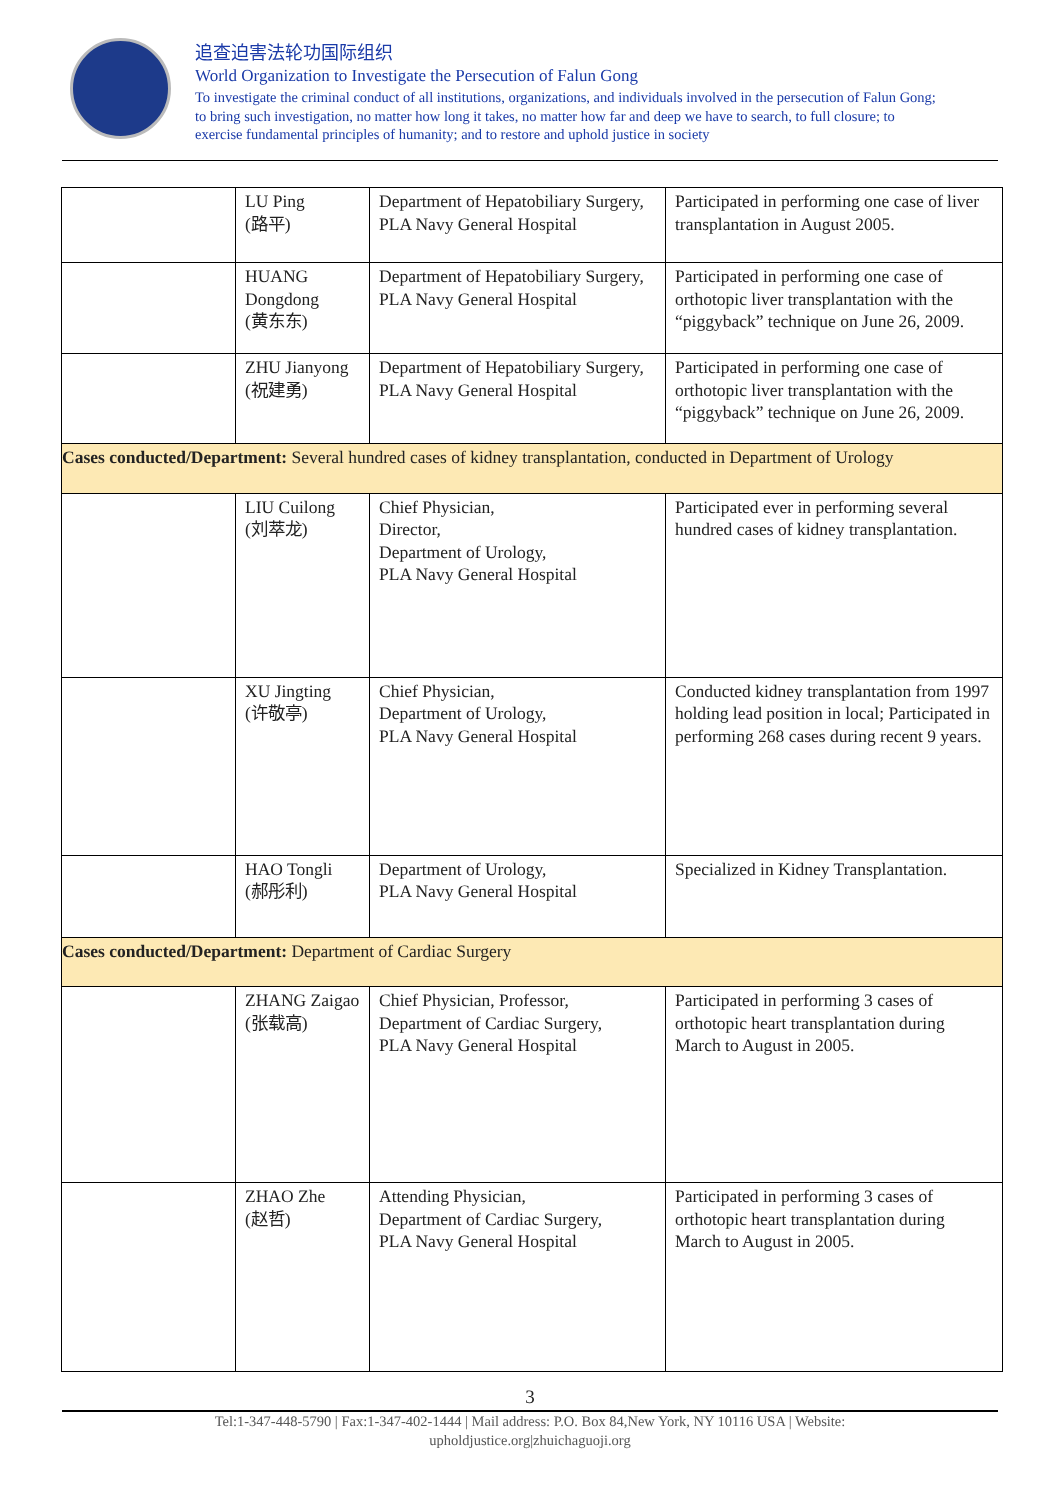追查迫害法轮功国际组织
World Organization to Investigate the Persecution of Falun Gong
To investigate the criminal conduct of all institutions, organizations, and individuals involved in the persecution of Falun Gong; to bring such investigation, no matter how long it takes, no matter how far and deep we have to search, to full closure; to exercise fundamental principles of humanity; and to restore and uphold justice in society
| | LU Ping (路平) | Department of Hepatobiliary Surgery, PLA Navy General Hospital | Participated in performing one case of liver transplantation in August 2005. |
| | HUANG Dongdong (黄东东) | Department of Hepatobiliary Surgery, PLA Navy General Hospital | Participated in performing one case of orthotopic liver transplantation with the “piggyback” technique on June 26, 2009. |
| | ZHU Jianyong (祝建勇) | Department of Hepatobiliary Surgery, PLA Navy General Hospital | Participated in performing one case of orthotopic liver transplantation with the “piggyback” technique on June 26, 2009. |
| Cases conducted/Department: Several hundred cases of kidney transplantation, conducted in Department of Urology | | | |
| | LIU Cuilong (刘萃龙) | Chief Physician, Director, Department of Urology, PLA Navy General Hospital | Participated ever in performing several hundred cases of kidney transplantation. |
| | XU Jingting (许敬亭) | Chief Physician, Department of Urology, PLA Navy General Hospital | Conducted kidney transplantation from 1997 holding lead position in local; Participated in performing 268 cases during recent 9 years. |
| | HAO Tongli (郝彤利) | Department of Urology, PLA Navy General Hospital | Specialized in Kidney Transplantation. |
| Cases conducted/Department: Department of Cardiac Surgery | | | |
| | ZHANG Zaigao (张载高) | Chief Physician, Professor, Department of Cardiac Surgery, PLA Navy General Hospital | Participated in performing 3 cases of orthotopic heart transplantation during March to August in 2005. |
| | ZHAO Zhe (赵哲) | Attending Physician, Department of Cardiac Surgery, PLA Navy General Hospital | Participated in performing 3 cases of orthotopic heart transplantation during March to August in 2005. |
3
Tel:1-347-448-5790 | Fax:1-347-402-1444 | Mail address: P.O. Box 84,New York, NY 10116 USA | Website:
upholdjustice.org|zhuichaguoji.org